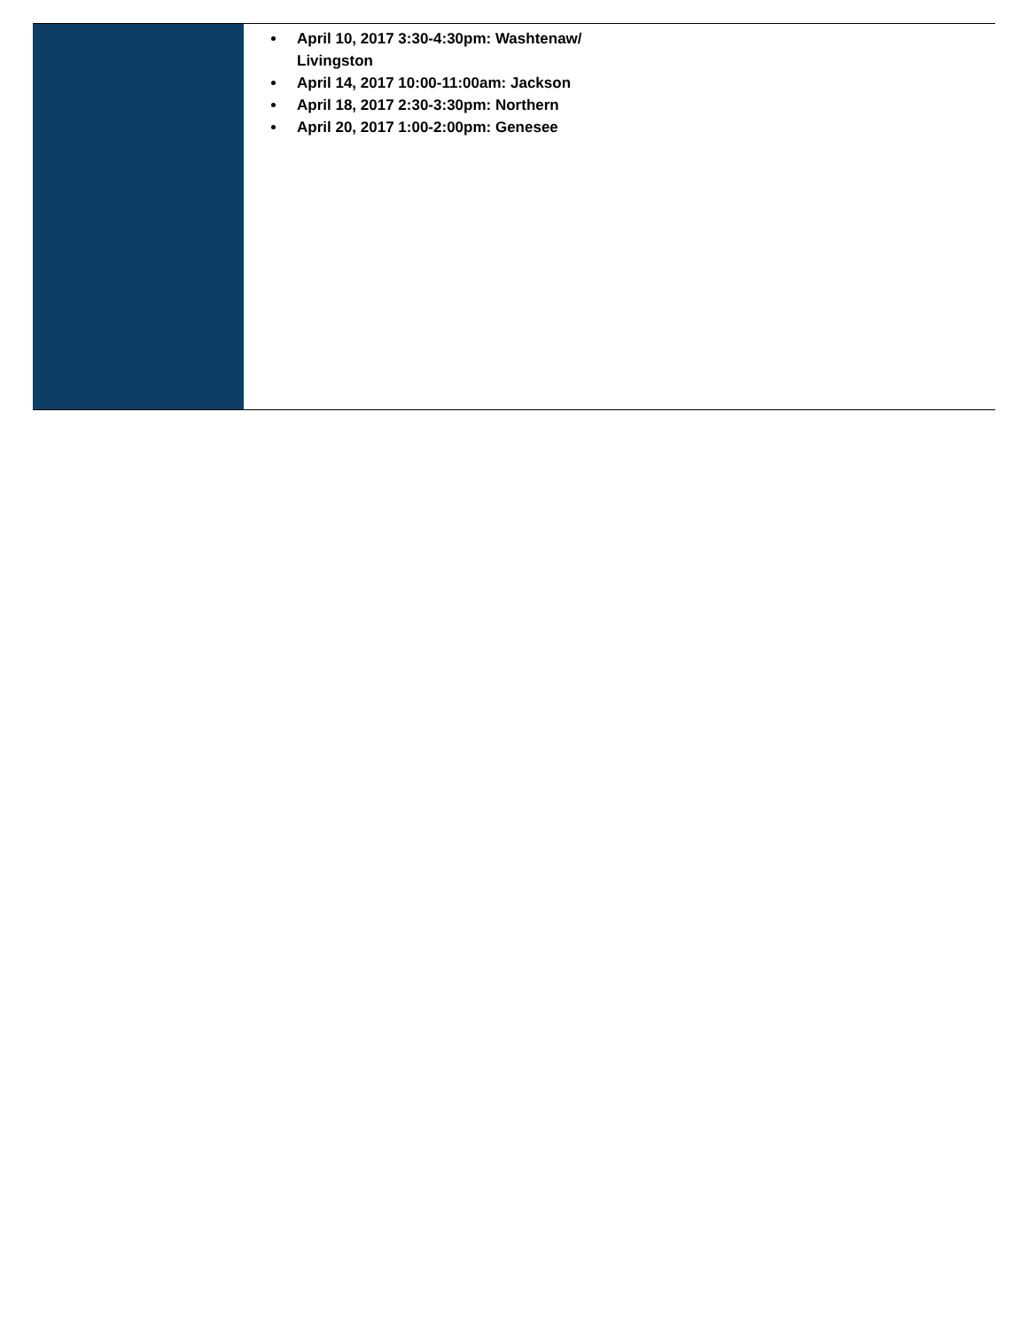April 10, 2017 3:30-4:30pm: Washtenaw/ Livingston
April 14, 2017 10:00-11:00am: Jackson
April 18, 2017 2:30-3:30pm: Northern
April 20, 2017 1:00-2:00pm: Genesee